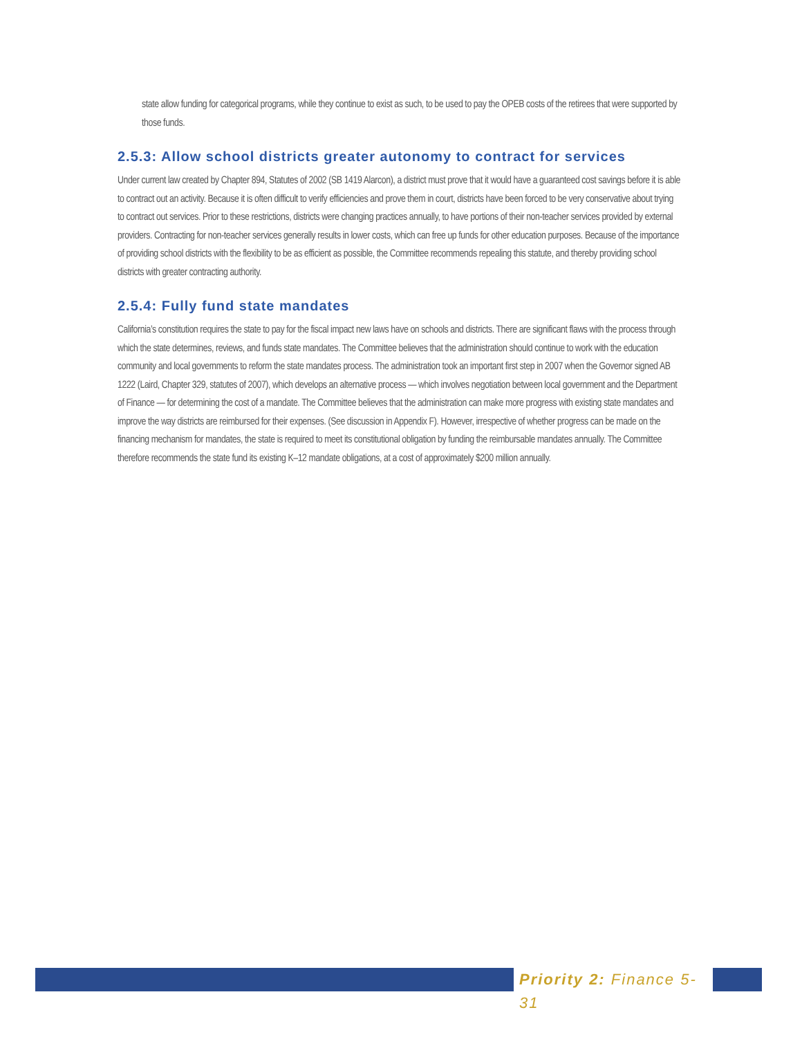state allow funding for categorical programs, while they continue to exist as such, to be used to pay the OPEB costs of the retirees that were supported by those funds.
2.5.3: Allow school districts greater autonomy to contract for services
Under current law created by Chapter 894, Statutes of 2002 (SB 1419 Alarcon), a district must prove that it would have a guaranteed cost savings before it is able to contract out an activity. Because it is often difficult to verify efficiencies and prove them in court, districts have been forced to be very conservative about trying to contract out services. Prior to these restrictions, districts were changing practices annually, to have portions of their non-teacher services provided by external providers. Contracting for non-teacher services generally results in lower costs, which can free up funds for other education purposes. Because of the importance of providing school districts with the flexibility to be as efficient as possible, the Committee recommends repealing this statute, and thereby providing school districts with greater contracting authority.
2.5.4: Fully fund state mandates
California’s constitution requires the state to pay for the fiscal impact new laws have on schools and districts. There are significant flaws with the process through which the state determines, reviews, and funds state mandates. The Committee believes that the administration should continue to work with the education community and local governments to reform the state mandates process. The administration took an important first step in 2007 when the Governor signed AB 1222 (Laird, Chapter 329, statutes of 2007), which develops an alternative process — which involves negotiation between local government and the Department of Finance — for determining the cost of a mandate. The Committee believes that the administration can make more progress with existing state mandates and improve the way districts are reimbursed for their expenses. (See discussion in Appendix F). However, irrespective of whether progress can be made on the financing mechanism for mandates, the state is required to meet its constitutional obligation by funding the reimbursable mandates annually. The Committee therefore recommends the state fund its existing K–12 mandate obligations, at a cost of approximately $200 million annually.
Priority 2: Finance 5-31